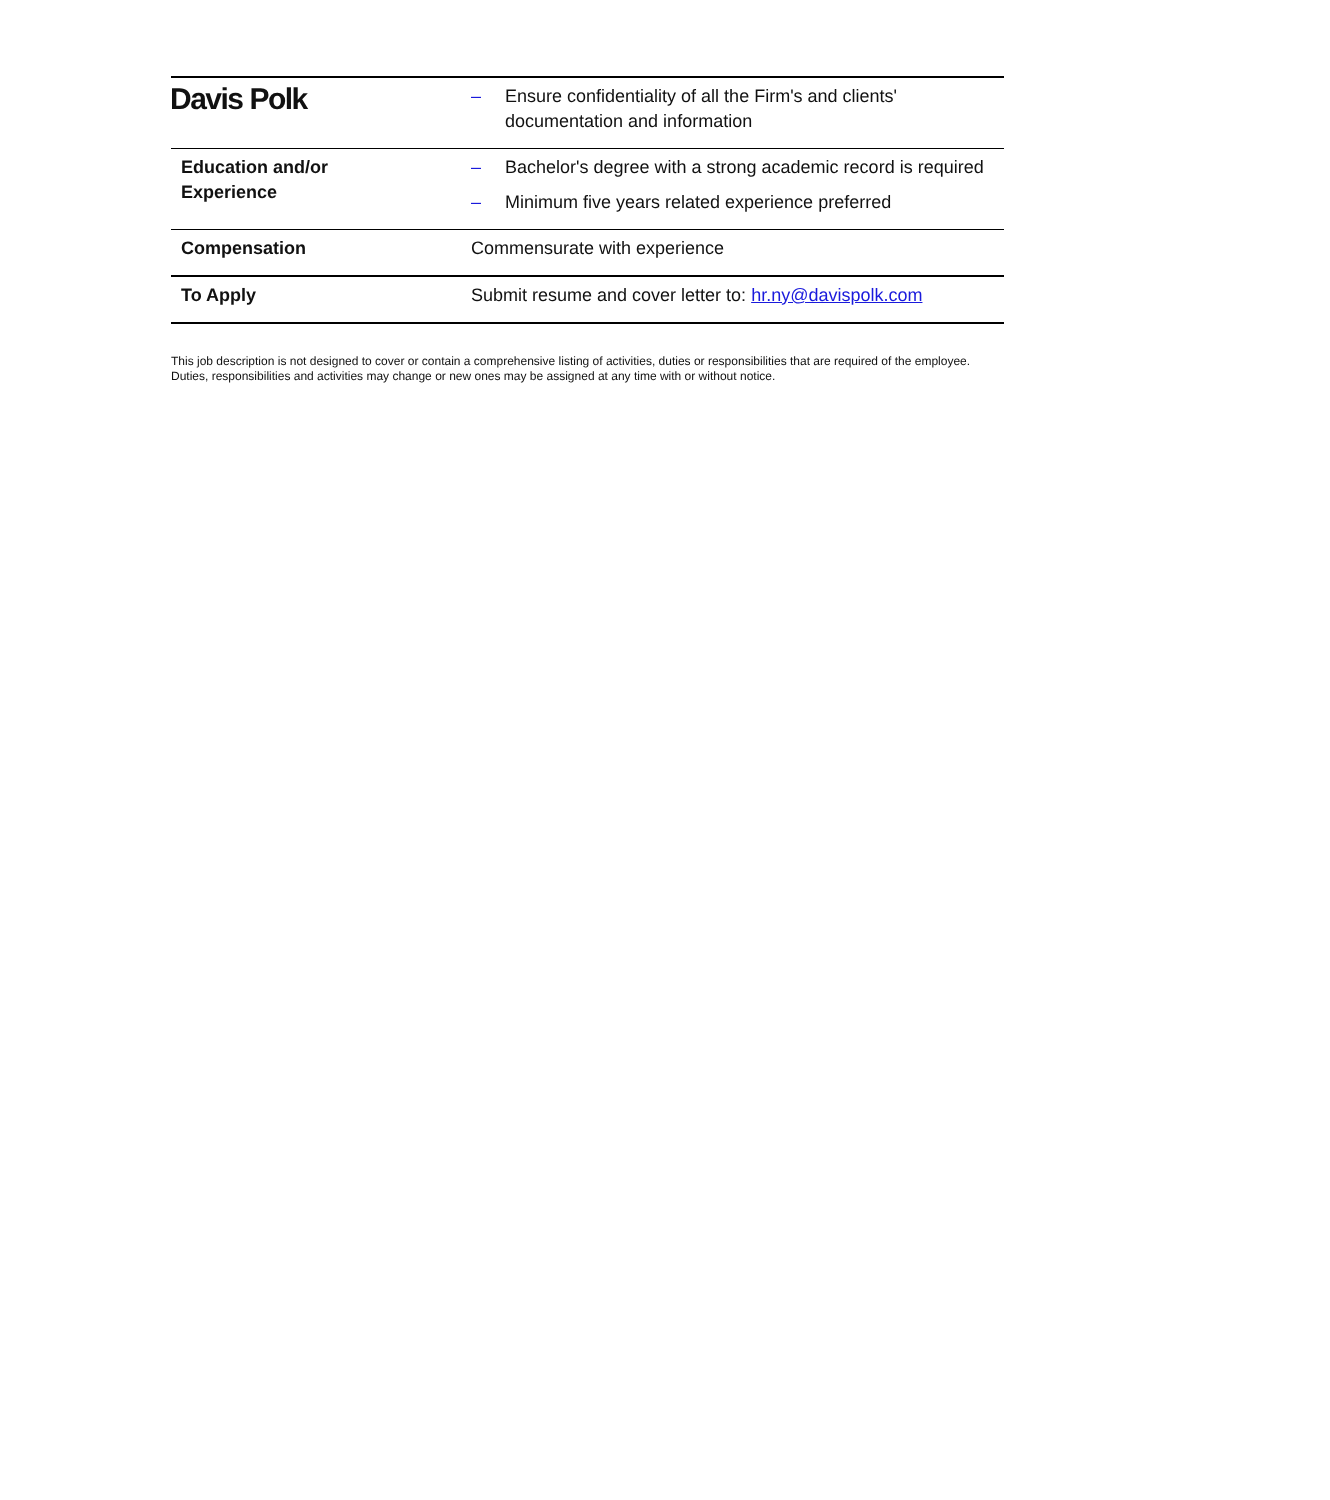Davis Polk
| | – Ensure confidentiality of all the Firm's and clients' documentation and information |
| Education and/or Experience | – Bachelor's degree with a strong academic record is required – Minimum five years related experience preferred |
| Compensation | Commensurate with experience |
| To Apply | Submit resume and cover letter to: hr.ny@davispolk.com |
This job description is not designed to cover or contain a comprehensive listing of activities, duties or responsibilities that are required of the employee.
Duties, responsibilities and activities may change or new ones may be assigned at any time with or without notice.